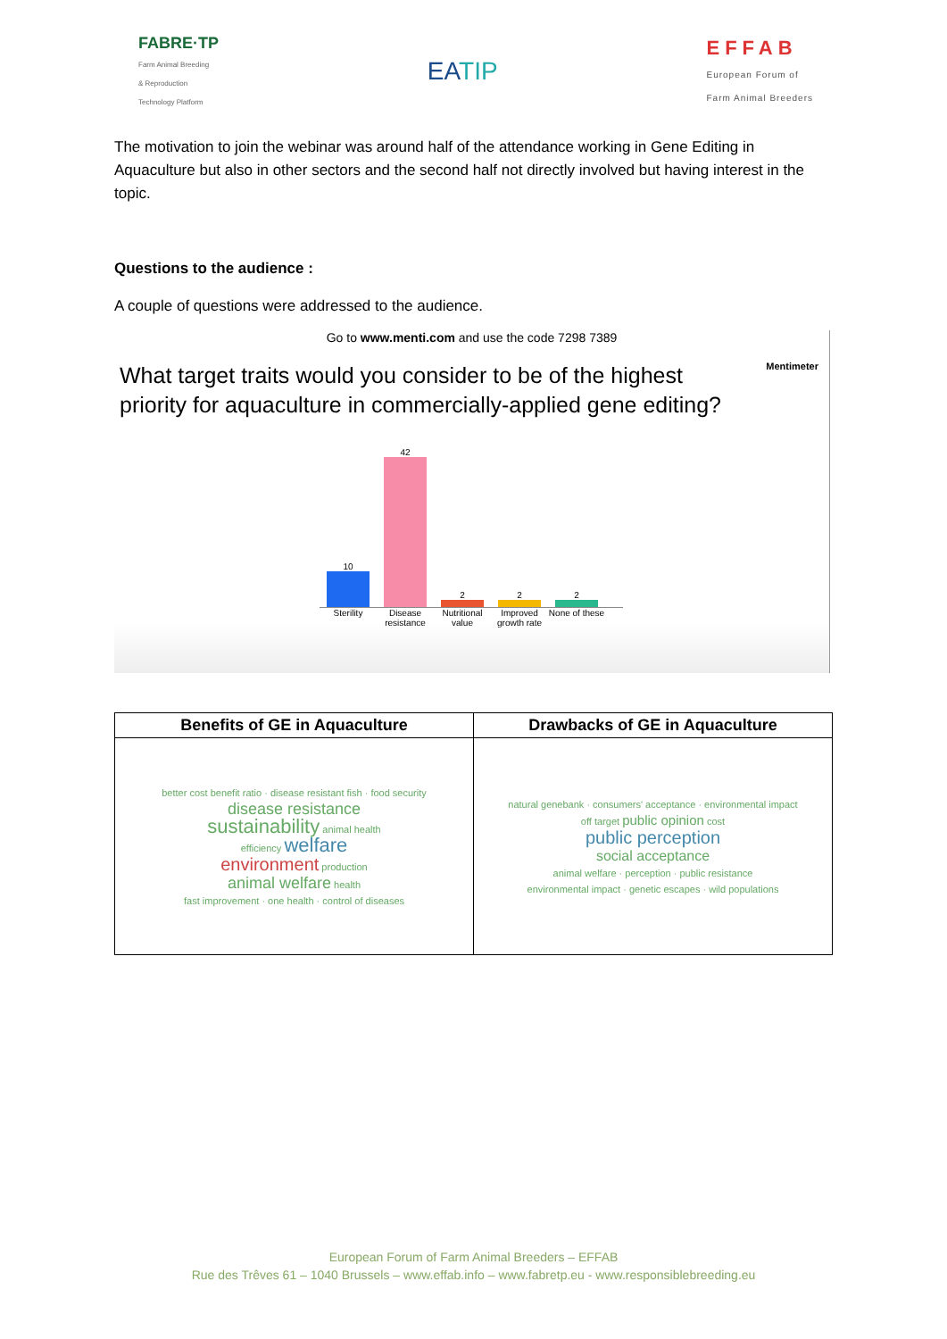FABRE·TP
Farm Animal Breeding
& Reproduction
Technology Platform
EATIP
EFFAB
European Forum of
Farm Animal Breeders
The motivation to join the webinar was around half of the attendance working in Gene Editing in Aquaculture but also in other sectors and the second half not directly involved but having interest in the topic.
Questions to the audience :
A couple of questions were addressed to the audience.
Go to www.menti.com and use the code 7298 7389
What target traits would you consider to be of the highest priority for aquaculture in commercially-applied gene editing?
Mentimeter
10
42
2
2
2
Sterility Disease resistance Nutritional value Improved growth rate None of these
| Benefits of GE in Aquaculture | Drawbacks of GE in Aquaculture |
| --- | --- |
| better cost benefit ratio · disease resistant fish · food security disease resistance sustainability animal health efficiency welfare environment production animal welfare health fast improvement · one health · control of diseases | natural genebank · consumers' acceptance · environmental impact off target public opinion cost public perception social acceptance animal welfare · perception · public resistance environmental impact · genetic escapes · wild populations |
European Forum of Farm Animal Breeders – EFFAB
Rue des Trêves 61 – 1040 Brussels – www.effab.info – www.fabretp.eu - www.responsiblebreeding.eu